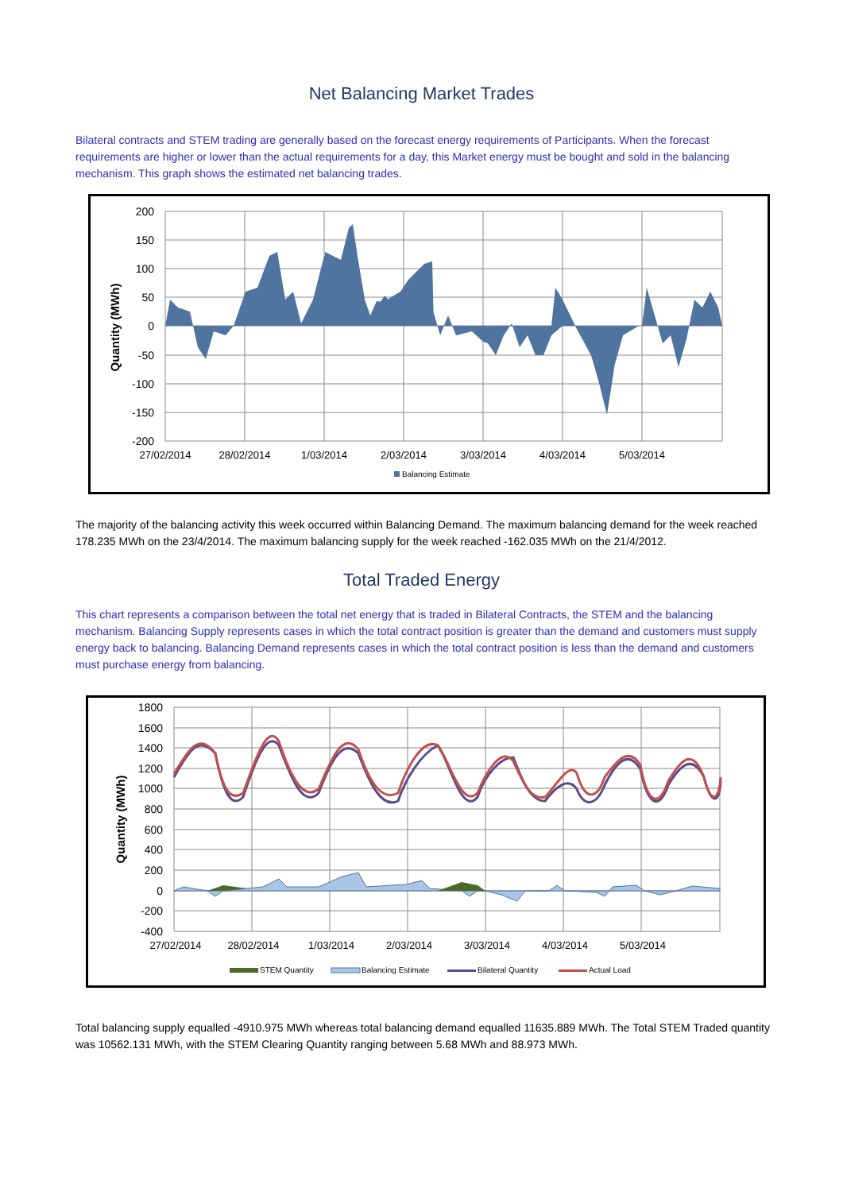Net Balancing Market Trades
Bilateral contracts and STEM trading are generally based on the forecast energy requirements of Participants. When the forecast requirements are higher or lower than the actual requirements for a day, this Market energy must be bought and sold in the balancing mechanism. This graph shows the estimated net balancing trades.
200
150
100
50
0
-50
-100
-150
-200
27/02/2014
28/02/2014
1/03/2014
2/03/2014
3/03/2014
4/03/2014
5/03/2014
Quantity (MWh)
Balancing Estimate
The majority of the balancing activity this week occurred within Balancing Demand. The maximum balancing demand for the week reached 178.235 MWh on the 23/4/2014. The maximum balancing supply for the week reached -162.035 MWh on the 21/4/2012.
Total Traded Energy
This chart represents a comparison between the total net energy that is traded in Bilateral Contracts, the STEM and the balancing mechanism. Balancing Supply represents cases in which the total contract position is greater than the demand and customers must supply energy back to balancing. Balancing Demand represents cases in which the total contract position is less than the demand and customers must purchase energy from balancing.
1800
1600
1400
1200
1000
800
600
400
200
0
-200
-400
27/02/2014
28/02/2014
1/03/2014
2/03/2014
3/03/2014
4/03/2014
5/03/2014
Quantity (MWh)
STEM Quantity
Balancing Estimate
Bilateral Quantity
Actual Load
Total balancing supply equalled -4910.975 MWh whereas total balancing demand equalled 11635.889 MWh. The Total STEM Traded quantity was 10562.131 MWh, with the STEM Clearing Quantity ranging between 5.68 MWh and 88.973 MWh.